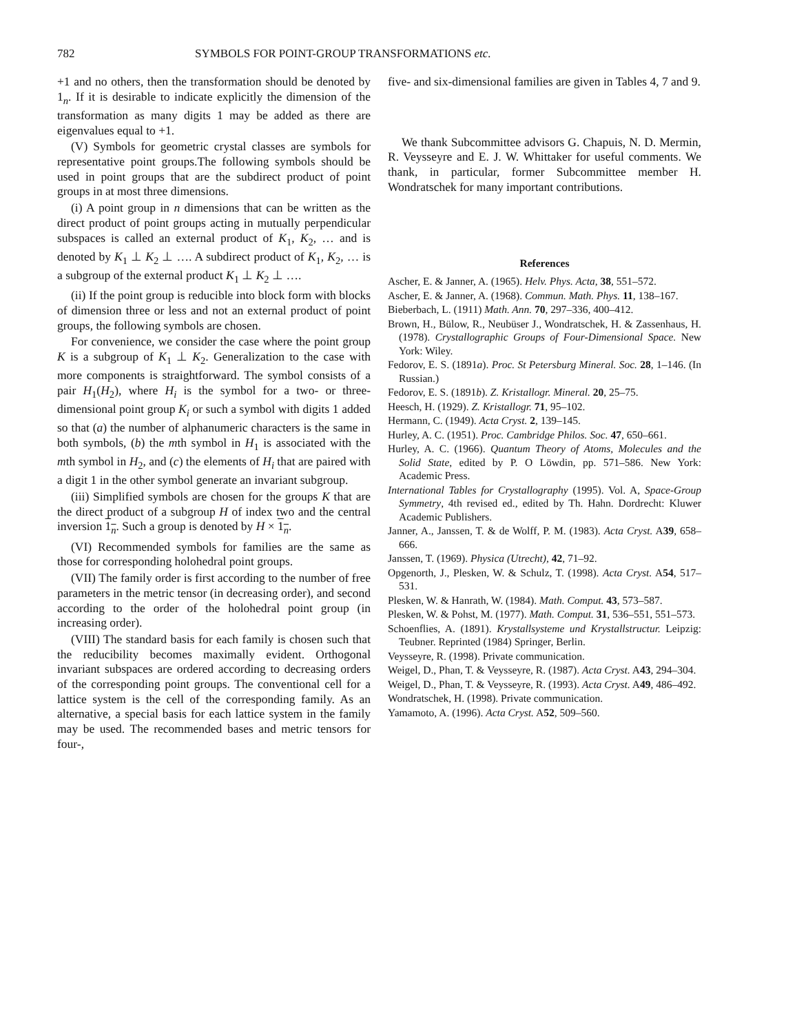782 SYMBOLS FOR POINT-GROUP TRANSFORMATIONS etc.
+1 and no others, then the transformation should be denoted by 1<sub>n</sub>. If it is desirable to indicate explicitly the dimension of the transformation as many digits 1 may be added as there are eigenvalues equal to +1.
(V) Symbols for geometric crystal classes are symbols for representative point groups.The following symbols should be used in point groups that are the subdirect product of point groups in at most three dimensions.
(i) A point group in n dimensions that can be written as the direct product of point groups acting in mutually perpendicular subspaces is called an external product of K<sub>1</sub>, K<sub>2</sub>, … and is denoted by K<sub>1</sub> ⊥ K<sub>2</sub> ⊥ …. A subdirect product of K<sub>1</sub>, K<sub>2</sub>, … is a subgroup of the external product K<sub>1</sub> ⊥ K<sub>2</sub> ⊥ ….
(ii) If the point group is reducible into block form with blocks of dimension three or less and not an external product of point groups, the following symbols are chosen.
For convenience, we consider the case where the point group K is a subgroup of K<sub>1</sub> ⊥ K<sub>2</sub>. Generalization to the case with more components is straightforward. The symbol consists of a pair H<sub>1</sub>(H<sub>2</sub>), where H<sub>i</sub> is the symbol for a two- or three-dimensional point group K<sub>i</sub> or such a symbol with digits 1 added so that (a) the number of alphanumeric characters is the same in both symbols, (b) the mth symbol in H<sub>1</sub> is associated with the mth symbol in H<sub>2</sub>, and (c) the elements of H<sub>i</sub> that are paired with a digit 1 in the other symbol generate an invariant subgroup.
(iii) Simplified symbols are chosen for the groups K that are the direct product of a subgroup H of index two and the central inversion 1<sub>n</sub>. Such a group is denoted by H × 1<sub>n</sub>.
(VI) Recommended symbols for families are the same as those for corresponding holohedral point groups.
(VII) The family order is first according to the number of free parameters in the metric tensor (in decreasing order), and second according to the order of the holohedral point group (in increasing order).
(VIII) The standard basis for each family is chosen such that the reducibility becomes maximally evident. Orthogonal invariant subspaces are ordered according to decreasing orders of the corresponding point groups. The conventional cell for a lattice system is the cell of the corresponding family. As an alternative, a special basis for each lattice system in the family may be used. The recommended bases and metric tensors for four-,
five- and six-dimensional families are given in Tables 4, 7 and 9.
We thank Subcommittee advisors G. Chapuis, N. D. Mermin, R. Veysseyre and E. J. W. Whittaker for useful comments. We thank, in particular, former Subcommittee member H. Wondratschek for many important contributions.
References
Ascher, E. & Janner, A. (1965). Helv. Phys. Acta, 38, 551–572.
Ascher, E. & Janner, A. (1968). Commun. Math. Phys. 11, 138–167.
Bieberbach, L. (1911) Math. Ann. 70, 297–336, 400–412.
Brown, H., Bülow, R., Neubüser J., Wondratschek, H. & Zassenhaus, H. (1978). Crystallographic Groups of Four-Dimensional Space. New York: Wiley.
Fedorov, E. S. (1891a). Proc. St Petersburg Mineral. Soc. 28, 1–146. (In Russian.)
Fedorov, E. S. (1891b). Z. Kristallogr. Mineral. 20, 25–75.
Heesch, H. (1929). Z. Kristallogr. 71, 95–102.
Hermann, C. (1949). Acta Cryst. 2, 139–145.
Hurley, A. C. (1951). Proc. Cambridge Philos. Soc. 47, 650–661.
Hurley, A. C. (1966). Quantum Theory of Atoms, Molecules and the Solid State, edited by P. O Löwdin, pp. 571–586. New York: Academic Press.
International Tables for Crystallography (1995). Vol. A, Space-Group Symmetry, 4th revised ed., edited by Th. Hahn. Dordrecht: Kluwer Academic Publishers.
Janner, A., Janssen, T. & de Wolff, P. M. (1983). Acta Cryst. A39, 658–666.
Janssen, T. (1969). Physica (Utrecht), 42, 71–92.
Opgenorth, J., Plesken, W. & Schulz, T. (1998). Acta Cryst. A54, 517–531.
Plesken, W. & Hanrath, W. (1984). Math. Comput. 43, 573–587.
Plesken, W. & Pohst, M. (1977). Math. Comput. 31, 536–551, 551–573.
Schoenflies, A. (1891). Krystallsysteme und Krystallstructur. Leipzig: Teubner. Reprinted (1984) Springer, Berlin.
Veysseyre, R. (1998). Private communication.
Weigel, D., Phan, T. & Veysseyre, R. (1987). Acta Cryst. A43, 294–304.
Weigel, D., Phan, T. & Veysseyre, R. (1993). Acta Cryst. A49, 486–492.
Wondratschek, H. (1998). Private communication.
Yamamoto, A. (1996). Acta Cryst. A52, 509–560.